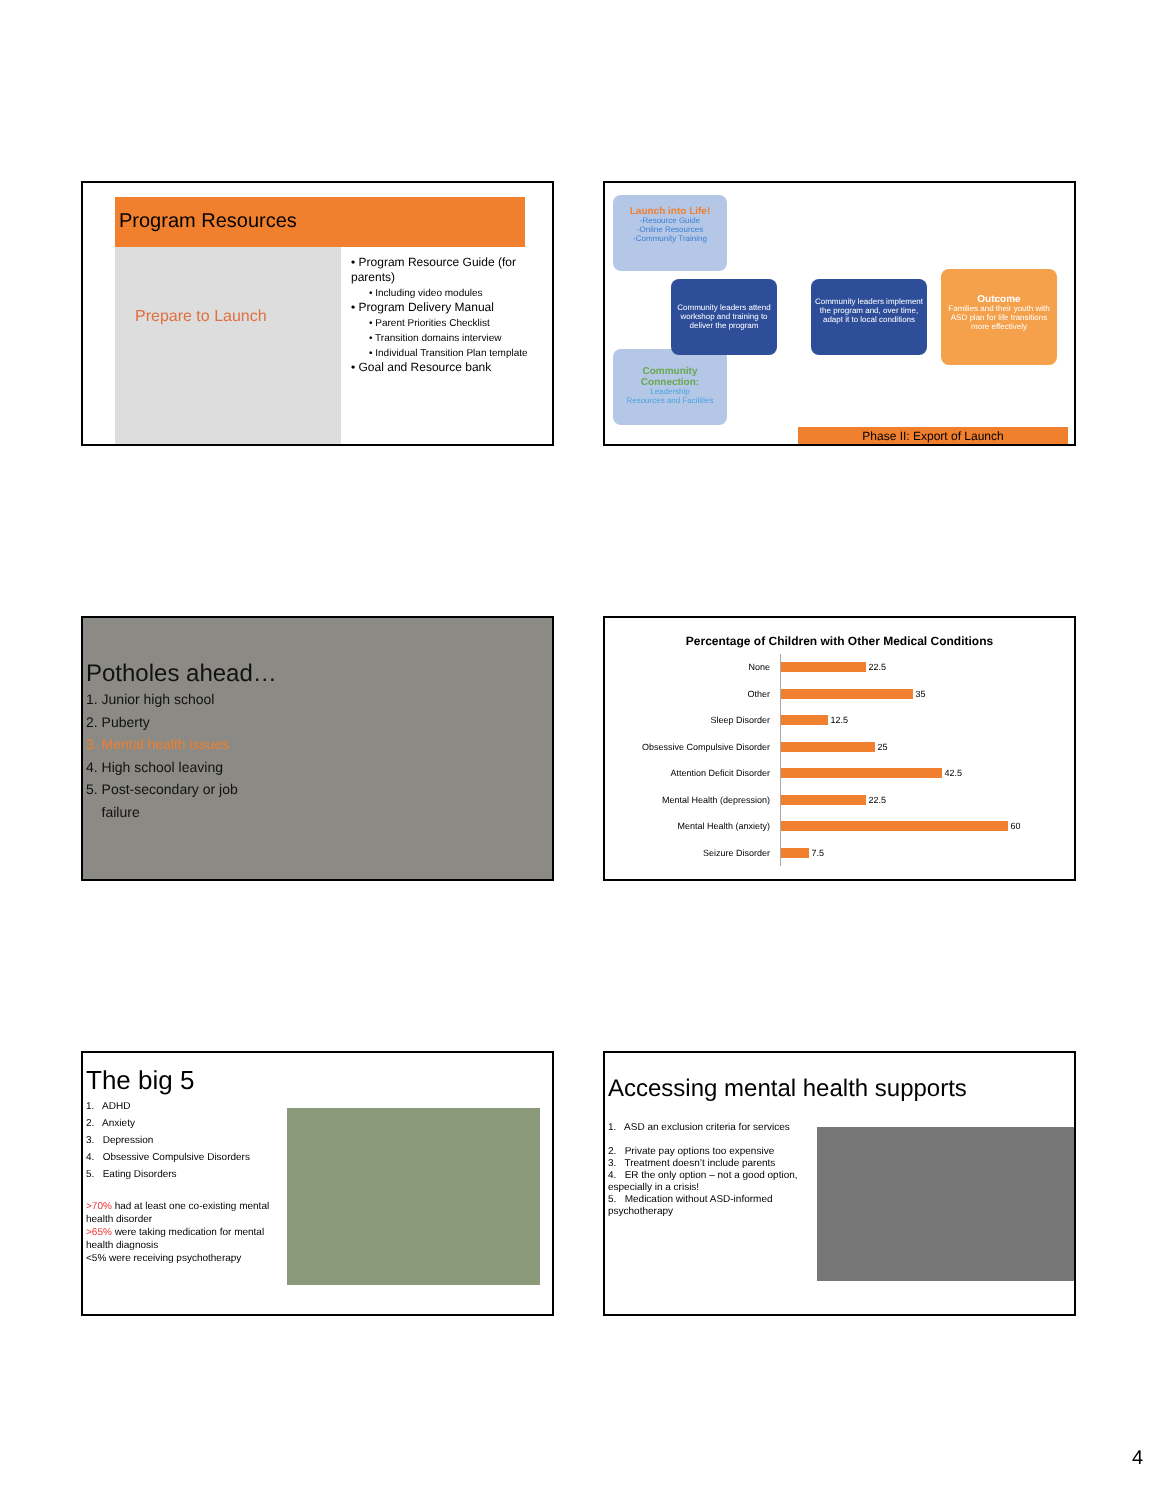Program Resources
Prepare to Launch
• Program Resource Guide (for parents)
• Including video modules
• Program Delivery Manual
• Parent Priorities Checklist
• Transition domains interview
• Individual Transition Plan template
• Goal and Resource bank
Launch into Life!
-Resource Guide
-Online Resources
-Community Training
Community Connection:
Leadership
Resources and Facilities
Community leaders attend workshop and training to deliver the program
Community leaders implement the program and, over time, adapt it to local conditions
Outcome
Families and their youth with ASD plan for life transitions more effectively
Phase II: Export of Launch
Potholes ahead…
1. Junior high school
2. Puberty
3. Mental health issues
4. High school leaving
5. Post-secondary or job
failure
Percentage of Children with Other Medical Conditions
None
22.5
Other
35
Sleep Disorder
12.5
Obsessive Compulsive Disorder
25
Attention Deficit Disorder
42.5
Mental Health (depression)
22.5
Mental Health (anxiety)
60
Seizure Disorder
7.5
The big 5
1. ADHD
2. Anxiety
3. Depression
4. Obsessive Compulsive Disorders
5. Eating Disorders
>70% had at least one co-existing mental health disorder
>65% were taking medication for mental health diagnosis
<5% were receiving psychotherapy
Accessing mental health supports
1. ASD an exclusion criteria for services
2. Private pay options too expensive
3. Treatment doesn’t include parents
4. ER the only option – not a good option, especially in a crisis!
5. Medication without ASD-informed psychotherapy
4